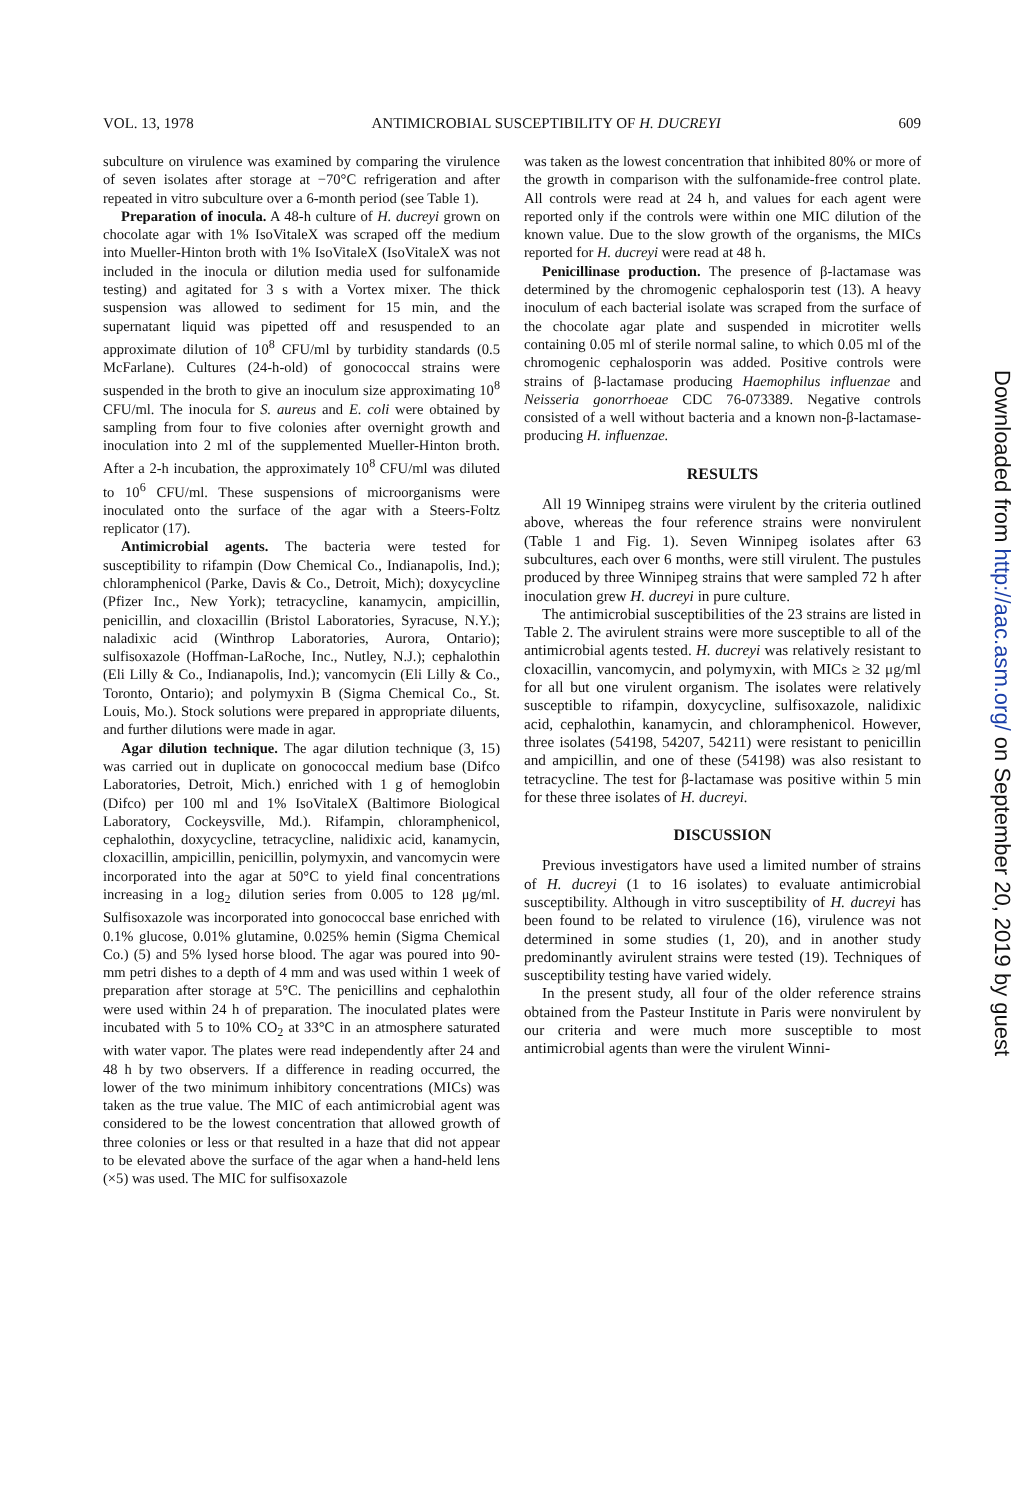VOL. 13, 1978 ANTIMICROBIAL SUSCEPTIBILITY OF H. DUCREYI 609
subculture on virulence was examined by comparing the virulence of seven isolates after storage at −70°C refrigeration and after repeated in vitro subculture over a 6-month period (see Table 1).
Preparation of inocula. A 48-h culture of H. ducreyi grown on chocolate agar with 1% IsoVitaleX was scraped off the medium into Mueller-Hinton broth with 1% IsoVitaleX (IsoVitaleX was not included in the inocula or dilution media used for sulfonamide testing) and agitated for 3 s with a Vortex mixer. The thick suspension was allowed to sediment for 15 min, and the supernatant liquid was pipetted off and resuspended to an approximate dilution of 10<sup>8</sup> CFU/ml by turbidity standards (0.5 McFarlane). Cultures (24-h-old) of gonococcal strains were suspended in the broth to give an inoculum size approximating 10<sup>8</sup> CFU/ml. The inocula for S. aureus and E. coli were obtained by sampling from four to five colonies after overnight growth and inoculation into 2 ml of the supplemented Mueller-Hinton broth. After a 2-h incubation, the approximately 10<sup>8</sup> CFU/ml was diluted to 10<sup>6</sup> CFU/ml. These suspensions of microorganisms were inoculated onto the surface of the agar with a Steers-Foltz replicator (17).
Antimicrobial agents. The bacteria were tested for susceptibility to rifampin (Dow Chemical Co., Indianapolis, Ind.); chloramphenicol (Parke, Davis & Co., Detroit, Mich); doxycycline (Pfizer Inc., New York); tetracycline, kanamycin, ampicillin, penicillin, and cloxacillin (Bristol Laboratories, Syracuse, N.Y.); naladixic acid (Winthrop Laboratories, Aurora, Ontario); sulfisoxazole (Hoffman-LaRoche, Inc., Nutley, N.J.); cephalothin (Eli Lilly & Co., Indianapolis, Ind.); vancomycin (Eli Lilly & Co., Toronto, Ontario); and polymyxin B (Sigma Chemical Co., St. Louis, Mo.). Stock solutions were prepared in appropriate diluents, and further dilutions were made in agar.
Agar dilution technique. The agar dilution technique (3, 15) was carried out in duplicate on gonococcal medium base (Difco Laboratories, Detroit, Mich.) enriched with 1 g of hemoglobin (Difco) per 100 ml and 1% IsoVitaleX (Baltimore Biological Laboratory, Cockeysville, Md.). Rifampin, chloramphenicol, cephalothin, doxycycline, tetracycline, nalidixic acid, kanamycin, cloxacillin, ampicillin, penicillin, polymyxin, and vancomycin were incorporated into the agar at 50°C to yield final concentrations increasing in a log<sub>2</sub> dilution series from 0.005 to 128 μg/ml. Sulfisoxazole was incorporated into gonococcal base enriched with 0.1% glucose, 0.01% glutamine, 0.025% hemin (Sigma Chemical Co.) (5) and 5% lysed horse blood. The agar was poured into 90-mm petri dishes to a depth of 4 mm and was used within 1 week of preparation after storage at 5°C. The penicillins and cephalothin were used within 24 h of preparation. The inoculated plates were incubated with 5 to 10% CO<sub>2</sub> at 33°C in an atmosphere saturated with water vapor. The plates were read independently after 24 and 48 h by two observers. If a difference in reading occurred, the lower of the two minimum inhibitory concentrations (MICs) was taken as the true value. The MIC of each antimicrobial agent was considered to be the lowest concentration that allowed growth of three colonies or less or that resulted in a haze that did not appear to be elevated above the surface of the agar when a hand-held lens (×5) was used. The MIC for sulfisoxazole
was taken as the lowest concentration that inhibited 80% or more of the growth in comparison with the sulfonamide-free control plate. All controls were read at 24 h, and values for each agent were reported only if the controls were within one MIC dilution of the known value. Due to the slow growth of the organisms, the MICs reported for H. ducreyi were read at 48 h.
Penicillinase production. The presence of β-lactamase was determined by the chromogenic cephalosporin test (13). A heavy inoculum of each bacterial isolate was scraped from the surface of the chocolate agar plate and suspended in microtiter wells containing 0.05 ml of sterile normal saline, to which 0.05 ml of the chromogenic cephalosporin was added. Positive controls were strains of β-lactamase producing Haemophilus influenzae and Neisseria gonorrhoeae CDC 76-073389. Negative controls consisted of a well without bacteria and a known non-β-lactamase-producing H. influenzae.
RESULTS
All 19 Winnipeg strains were virulent by the criteria outlined above, whereas the four reference strains were nonvirulent (Table 1 and Fig. 1). Seven Winnipeg isolates after 63 subcultures, each over 6 months, were still virulent. The pustules produced by three Winnipeg strains that were sampled 72 h after inoculation grew H. ducreyi in pure culture.
The antimicrobial susceptibilities of the 23 strains are listed in Table 2. The avirulent strains were more susceptible to all of the antimicrobial agents tested. H. ducreyi was relatively resistant to cloxacillin, vancomycin, and polymyxin, with MICs ≥ 32 μg/ml for all but one virulent organism. The isolates were relatively susceptible to rifampin, doxycycline, sulfisoxazole, nalidixic acid, cephalothin, kanamycin, and chloramphenicol. However, three isolates (54198, 54207, 54211) were resistant to penicillin and ampicillin, and one of these (54198) was also resistant to tetracycline. The test for β-lactamase was positive within 5 min for these three isolates of H. ducreyi.
DISCUSSION
Previous investigators have used a limited number of strains of H. ducreyi (1 to 16 isolates) to evaluate antimicrobial susceptibility. Although in vitro susceptibility of H. ducreyi has been found to be related to virulence (16), virulence was not determined in some studies (1, 20), and in another study predominantly avirulent strains were tested (19). Techniques of susceptibility testing have varied widely.
In the present study, all four of the older reference strains obtained from the Pasteur Institute in Paris were nonvirulent by our criteria and were much more susceptible to most antimicrobial agents than were the virulent Winni-
Downloaded from http://aac.asm.org/ on September 20, 2019 by guest